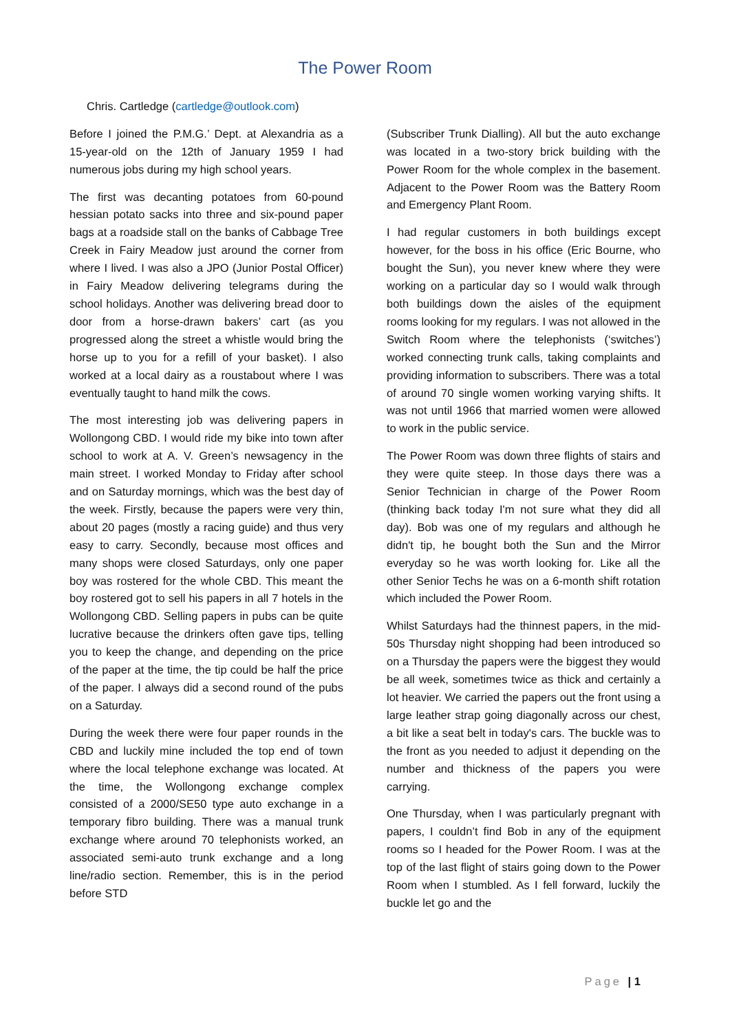The Power Room
Chris. Cartledge (cartledge@outlook.com)
Before I joined the P.M.G.’ Dept. at Alexandria as a 15-year-old on the 12th of January 1959 I had numerous jobs during my high school years.
The first was decanting potatoes from 60-pound hessian potato sacks into three and six-pound paper bags at a roadside stall on the banks of Cabbage Tree Creek in Fairy Meadow just around the corner from where I lived. I was also a JPO (Junior Postal Officer) in Fairy Meadow delivering telegrams during the school holidays. Another was delivering bread door to door from a horse-drawn bakers’ cart (as you progressed along the street a whistle would bring the horse up to you for a refill of your basket). I also worked at a local dairy as a roustabout where I was eventually taught to hand milk the cows.
The most interesting job was delivering papers in Wollongong CBD. I would ride my bike into town after school to work at A. V. Green’s newsagency in the main street. I worked Monday to Friday after school and on Saturday mornings, which was the best day of the week. Firstly, because the papers were very thin, about 20 pages (mostly a racing guide) and thus very easy to carry. Secondly, because most offices and many shops were closed Saturdays, only one paper boy was rostered for the whole CBD. This meant the boy rostered got to sell his papers in all 7 hotels in the Wollongong CBD. Selling papers in pubs can be quite lucrative because the drinkers often gave tips, telling you to keep the change, and depending on the price of the paper at the time, the tip could be half the price of the paper. I always did a second round of the pubs on a Saturday.
During the week there were four paper rounds in the CBD and luckily mine included the top end of town where the local telephone exchange was located. At the time, the Wollongong exchange complex consisted of a 2000/SE50 type auto exchange in a temporary fibro building. There was a manual trunk exchange where around 70 telephonists worked, an associated semi-auto trunk exchange and a long line/radio section. Remember, this is in the period before STD
(Subscriber Trunk Dialling). All but the auto exchange was located in a two-story brick building with the Power Room for the whole complex in the basement. Adjacent to the Power Room was the Battery Room and Emergency Plant Room.
I had regular customers in both buildings except however, for the boss in his office (Eric Bourne, who bought the Sun), you never knew where they were working on a particular day so I would walk through both buildings down the aisles of the equipment rooms looking for my regulars. I was not allowed in the Switch Room where the telephonists (‘switches’) worked connecting trunk calls, taking complaints and providing information to subscribers. There was a total of around 70 single women working varying shifts. It was not until 1966 that married women were allowed to work in the public service.
The Power Room was down three flights of stairs and they were quite steep. In those days there was a Senior Technician in charge of the Power Room (thinking back today I'm not sure what they did all day). Bob was one of my regulars and although he didn't tip, he bought both the Sun and the Mirror everyday so he was worth looking for. Like all the other Senior Techs he was on a 6-month shift rotation which included the Power Room.
Whilst Saturdays had the thinnest papers, in the mid-50s Thursday night shopping had been introduced so on a Thursday the papers were the biggest they would be all week, sometimes twice as thick and certainly a lot heavier. We carried the papers out the front using a large leather strap going diagonally across our chest, a bit like a seat belt in today's cars. The buckle was to the front as you needed to adjust it depending on the number and thickness of the papers you were carrying.
One Thursday, when I was particularly pregnant with papers, I couldn’t find Bob in any of the equipment rooms so I headed for the Power Room. I was at the top of the last flight of stairs going down to the Power Room when I stumbled. As I fell forward, luckily the buckle let go and the
Page | 1